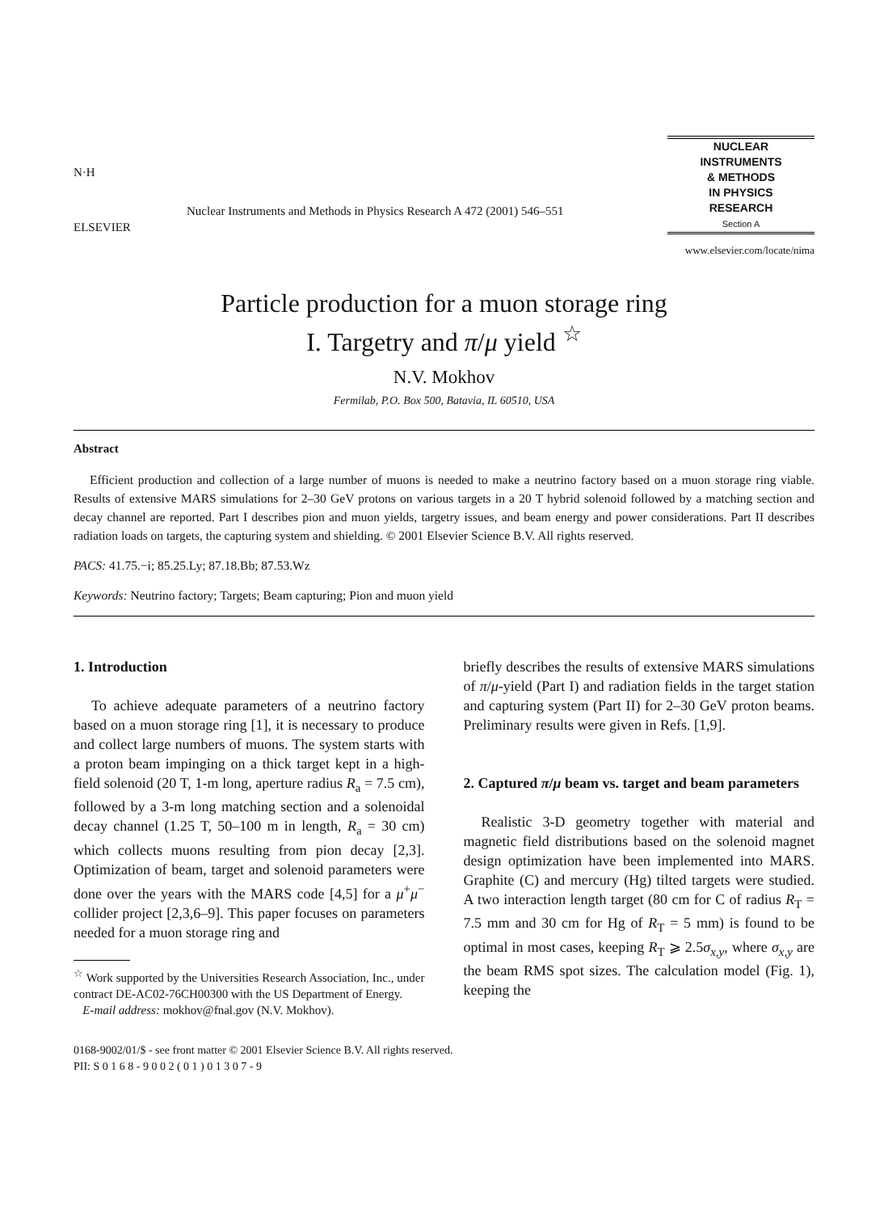N·H
ELSEVIER
Nuclear Instruments and Methods in Physics Research A 472 (2001) 546–551
NUCLEAR
INSTRUMENTS
& METHODS
IN PHYSICS
RESEARCH
Section A
www.elsevier.com/locate/nima
Particle production for a muon storage ring
I. Targetry and π/μ yield <sup>☆</sup>
N.V. Mokhov
Fermilab, P.O. Box 500, Batavia, IL 60510, USA
Abstract
Efficient production and collection of a large number of muons is needed to make a neutrino factory based on a muon storage ring viable. Results of extensive MARS simulations for 2–30 GeV protons on various targets in a 20 T hybrid solenoid followed by a matching section and decay channel are reported. Part I describes pion and muon yields, targetry issues, and beam energy and power considerations. Part II describes radiation loads on targets, the capturing system and shielding. © 2001 Elsevier Science B.V. All rights reserved.
PACS: 41.75.−i; 85.25.Ly; 87.18.Bb; 87.53.Wz
Keywords: Neutrino factory; Targets; Beam capturing; Pion and muon yield
1. Introduction
To achieve adequate parameters of a neutrino factory based on a muon storage ring [1], it is necessary to produce and collect large numbers of muons. The system starts with a proton beam impinging on a thick target kept in a high-field solenoid (20 T, 1-m long, aperture radius R<sub>a</sub> = 7.5 cm), followed by a 3-m long matching section and a solenoidal decay channel (1.25 T, 50–100 m in length, R<sub>a</sub> = 30 cm) which collects muons resulting from pion decay [2,3]. Optimization of beam, target and solenoid parameters were done over the years with the MARS code [4,5] for a μ<sup>+</sup>μ<sup>−</sup> collider project [2,3,6–9]. This paper focuses on parameters needed for a muon storage ring and
<sup>☆</sup> Work supported by the Universities Research Association, Inc., under contract DE-AC02-76CH00300 with the US Department of Energy.
E-mail address: mokhov@fnal.gov (N.V. Mokhov).
briefly describes the results of extensive MARS simulations of π/μ-yield (Part I) and radiation fields in the target station and capturing system (Part II) for 2–30 GeV proton beams. Preliminary results were given in Refs. [1,9].
2. Captured π/μ beam vs. target and beam parameters
Realistic 3-D geometry together with material and magnetic field distributions based on the solenoid magnet design optimization have been implemented into MARS. Graphite (C) and mercury (Hg) tilted targets were studied. A two interaction length target (80 cm for C of radius R<sub>T</sub> = 7.5 mm and 30 cm for Hg of R<sub>T</sub> = 5 mm) is found to be optimal in most cases, keeping R<sub>T</sub> ⩾ 2.5σ<sub>x,y</sub>, where σ<sub>x,y</sub> are the beam RMS spot sizes. The calculation model (Fig. 1), keeping the
0168-9002/01/$ - see front matter © 2001 Elsevier Science B.V. All rights reserved.
PII: S 0 1 6 8 - 9 0 0 2 ( 0 1 ) 0 1 3 0 7 - 9